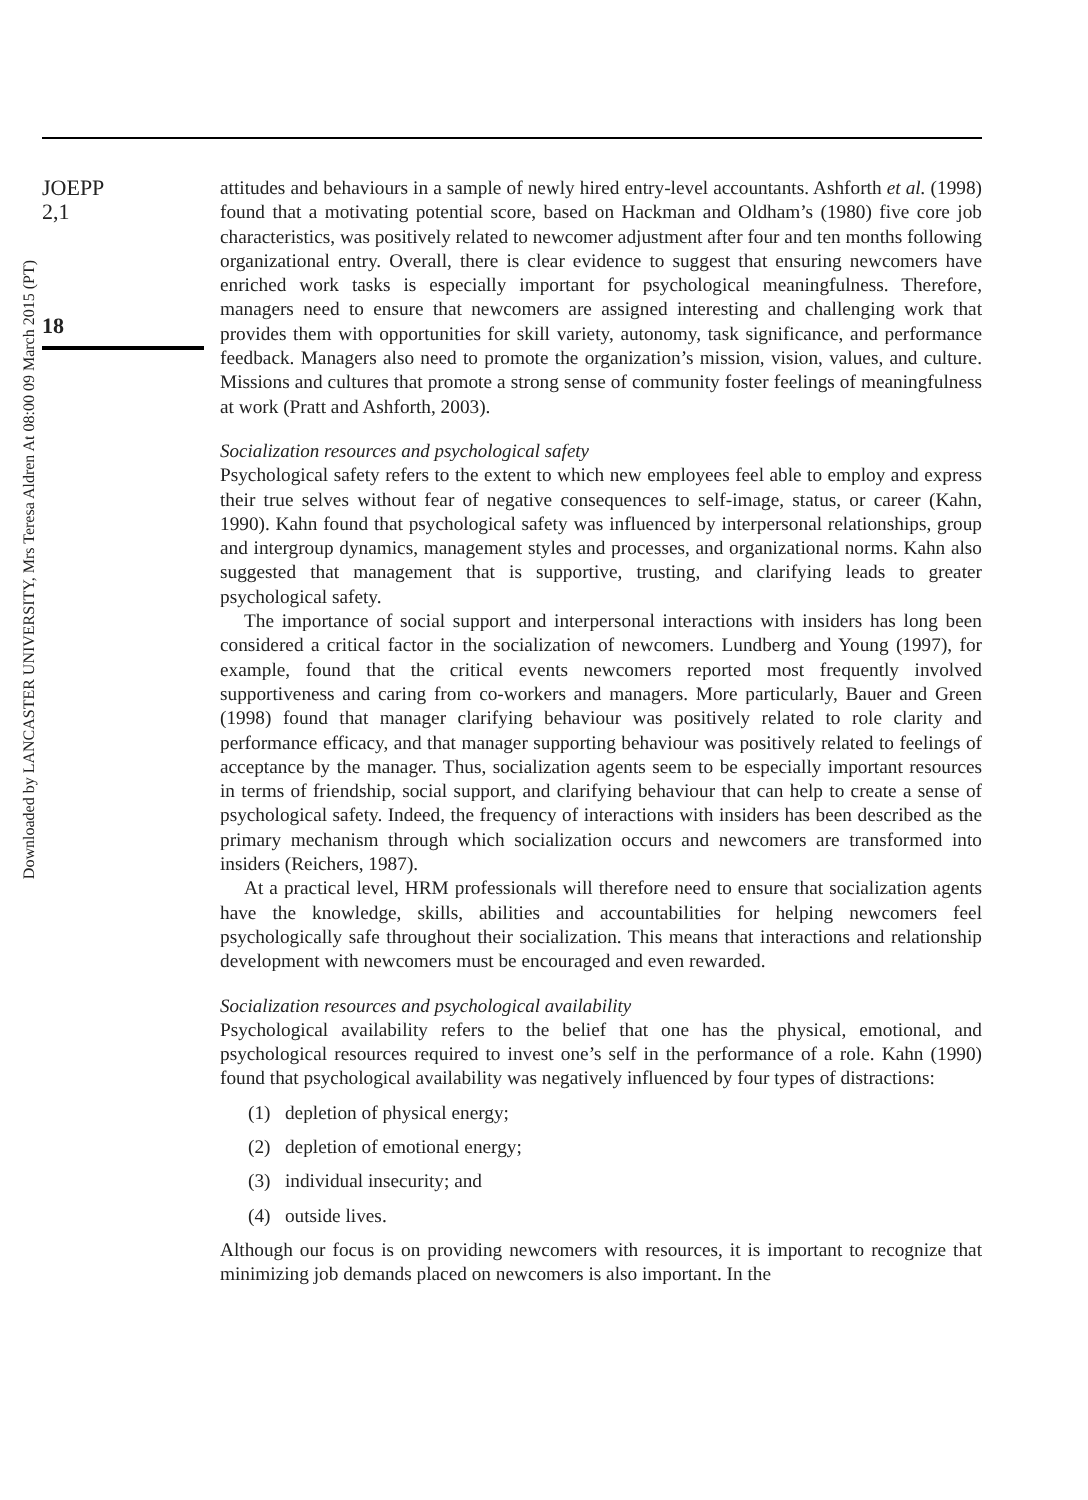Downloaded by LANCASTER UNIVERSITY, Mrs Teresa Aldren At 08:00 09 March 2015 (PT)
JOEPP
2,1
18
attitudes and behaviours in a sample of newly hired entry-level accountants. Ashforth et al. (1998) found that a motivating potential score, based on Hackman and Oldham’s (1980) five core job characteristics, was positively related to newcomer adjustment after four and ten months following organizational entry. Overall, there is clear evidence to suggest that ensuring newcomers have enriched work tasks is especially important for psychological meaningfulness. Therefore, managers need to ensure that newcomers are assigned interesting and challenging work that provides them with opportunities for skill variety, autonomy, task significance, and performance feedback. Managers also need to promote the organization’s mission, vision, values, and culture. Missions and cultures that promote a strong sense of community foster feelings of meaningfulness at work (Pratt and Ashforth, 2003).
Socialization resources and psychological safety
Psychological safety refers to the extent to which new employees feel able to employ and express their true selves without fear of negative consequences to self-image, status, or career (Kahn, 1990). Kahn found that psychological safety was influenced by interpersonal relationships, group and intergroup dynamics, management styles and processes, and organizational norms. Kahn also suggested that management that is supportive, trusting, and clarifying leads to greater psychological safety.
The importance of social support and interpersonal interactions with insiders has long been considered a critical factor in the socialization of newcomers. Lundberg and Young (1997), for example, found that the critical events newcomers reported most frequently involved supportiveness and caring from co-workers and managers. More particularly, Bauer and Green (1998) found that manager clarifying behaviour was positively related to role clarity and performance efficacy, and that manager supporting behaviour was positively related to feelings of acceptance by the manager. Thus, socialization agents seem to be especially important resources in terms of friendship, social support, and clarifying behaviour that can help to create a sense of psychological safety. Indeed, the frequency of interactions with insiders has been described as the primary mechanism through which socialization occurs and newcomers are transformed into insiders (Reichers, 1987).
At a practical level, HRM professionals will therefore need to ensure that socialization agents have the knowledge, skills, abilities and accountabilities for helping newcomers feel psychologically safe throughout their socialization. This means that interactions and relationship development with newcomers must be encouraged and even rewarded.
Socialization resources and psychological availability
Psychological availability refers to the belief that one has the physical, emotional, and psychological resources required to invest one’s self in the performance of a role. Kahn (1990) found that psychological availability was negatively influenced by four types of distractions:
(1) depletion of physical energy;
(2) depletion of emotional energy;
(3) individual insecurity; and
(4) outside lives.
Although our focus is on providing newcomers with resources, it is important to recognize that minimizing job demands placed on newcomers is also important. In the